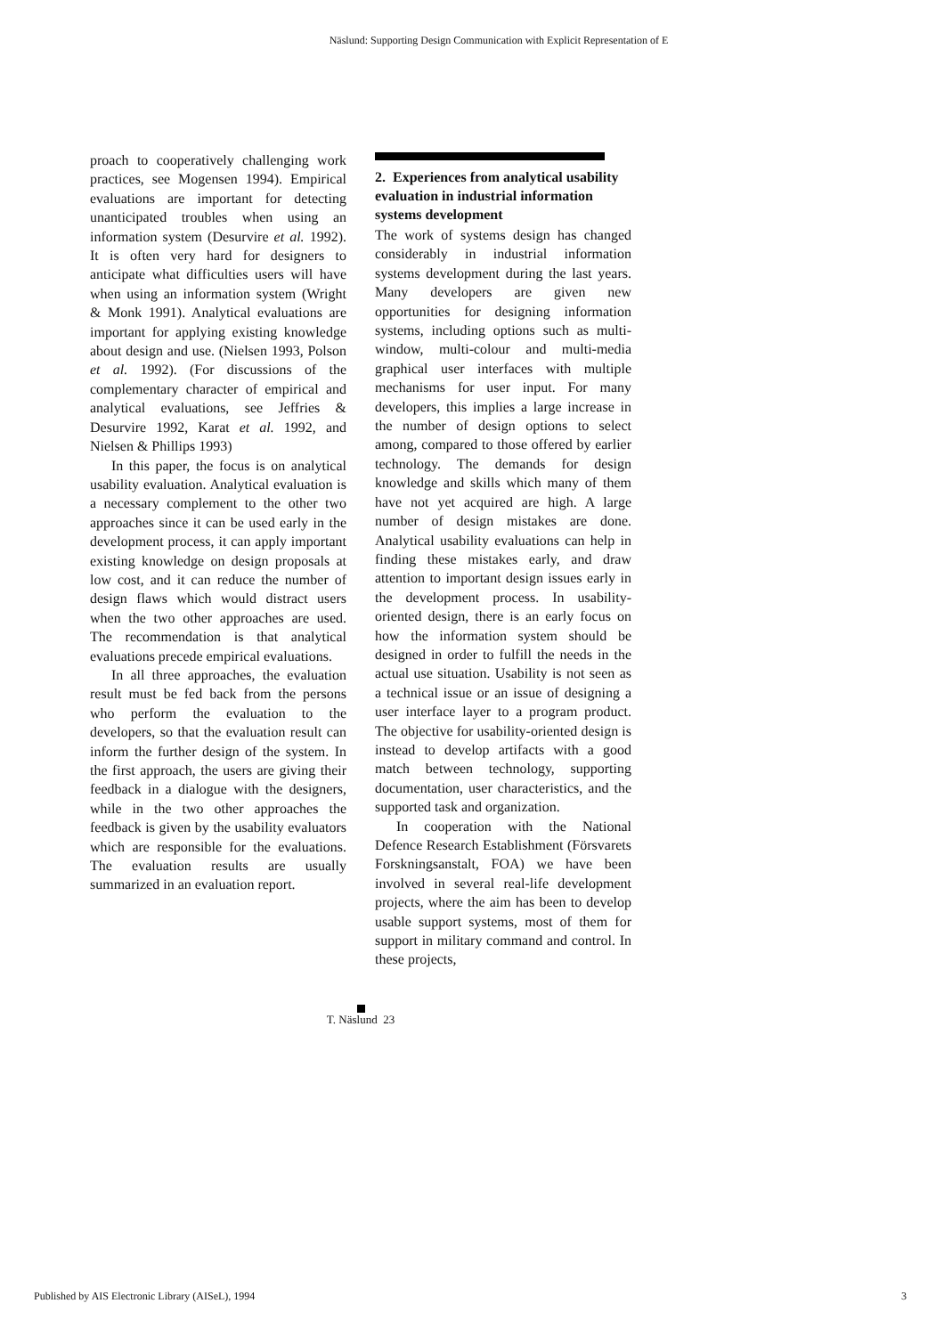Näslund: Supporting Design Communication with Explicit Representation of E
proach to cooperatively challenging work practices, see Mogensen 1994). Empirical evaluations are important for detecting unanticipated troubles when using an information system (Desurvire et al. 1992). It is often very hard for designers to anticipate what difficulties users will have when using an information system (Wright & Monk 1991). Analytical evaluations are important for applying existing knowledge about design and use. (Nielsen 1993, Polson et al. 1992). (For discussions of the complementary character of empirical and analytical evaluations, see Jeffries & Desurvire 1992, Karat et al. 1992, and Nielsen & Phillips 1993)
In this paper, the focus is on analytical usability evaluation. Analytical evaluation is a necessary complement to the other two approaches since it can be used early in the development process, it can apply important existing knowledge on design proposals at low cost, and it can reduce the number of design flaws which would distract users when the two other approaches are used. The recommendation is that analytical evaluations precede empirical evaluations.
In all three approaches, the evaluation result must be fed back from the persons who perform the evaluation to the developers, so that the evaluation result can inform the further design of the system. In the first approach, the users are giving their feedback in a dialogue with the designers, while in the two other approaches the feedback is given by the usability evaluators which are responsible for the evaluations. The evaluation results are usually summarized in an evaluation report.
2. Experiences from analytical usability evaluation in industrial information systems development
The work of systems design has changed considerably in industrial information systems development during the last years. Many developers are given new opportunities for designing information systems, including options such as multi-window, multi-colour and multi-media graphical user interfaces with multiple mechanisms for user input. For many developers, this implies a large increase in the number of design options to select among, compared to those offered by earlier technology. The demands for design knowledge and skills which many of them have not yet acquired are high. A large number of design mistakes are done. Analytical usability evaluations can help in finding these mistakes early, and draw attention to important design issues early in the development process. In usability-oriented design, there is an early focus on how the information system should be designed in order to fulfill the needs in the actual use situation. Usability is not seen as a technical issue or an issue of designing a user interface layer to a program product. The objective for usability-oriented design is instead to develop artifacts with a good match between technology, supporting documentation, user characteristics, and the supported task and organization.
In cooperation with the National Defence Research Establishment (Försvarets Forskningsanstalt, FOA) we have been involved in several real-life development projects, where the aim has been to develop usable support systems, most of them for support in military command and control. In these projects,
T. Näslund 23
Published by AIS Electronic Library (AISeL), 1994
3